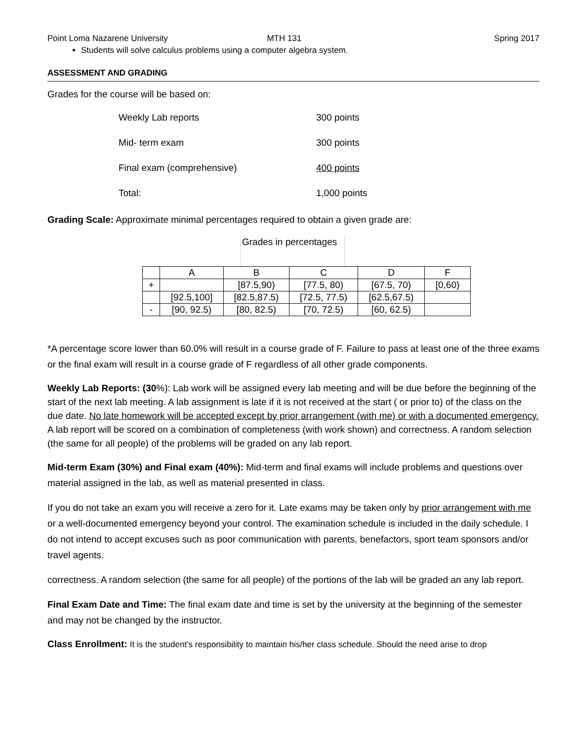Point Loma Nazarene University MTH 131 Spring 2017
Students will solve calculus problems using a computer algebra system.
ASSESSMENT AND GRADING
Grades for the course will be based on:
Weekly Lab reports 300 points
Mid- term exam 300 points
Final exam (comprehensive) 400 points
Total: 1,000 points
Grading Scale: Approximate minimal percentages required to obtain a given grade are:
Grades in percentages
| | A | B | C | D | F |
| --- | --- | --- | --- | --- | --- |
| + | | [87.5,90) | [77.5, 80) | [67.5, 70) | [0,60) |
| | [92.5,100] | [82.5,87.5) | [72.5, 77.5) | [62.5,67.5) | |
| - | [90, 92.5) | [80, 82.5) | [70, 72.5) | [60, 62.5) | |
*A percentage score lower than 60.0% will result in a course grade of F. Failure to pass at least one of the three exams or the final exam will result in a course grade of F regardless of all other grade components.
Weekly Lab Reports: (30%): Lab work will be assigned every lab meeting and will be due before the beginning of the start of the next lab meeting. A lab assignment is late if it is not received at the start ( or prior to) of the class on the due date. No late homework will be accepted except by prior arrangement (with me) or with a documented emergency. A lab report will be scored on a combination of completeness (with work shown) and correctness. A random selection (the same for all people) of the problems will be graded on any lab report.
Mid-term Exam (30%) and Final exam (40%): Mid-term and final exams will include problems and questions over material assigned in the lab, as well as material presented in class.
If you do not take an exam you will receive a zero for it. Late exams may be taken only by prior arrangement with me or a well-documented emergency beyond your control. The examination schedule is included in the daily schedule. I do not intend to accept excuses such as poor communication with parents, benefactors, sport team sponsors and/or travel agents.
correctness. A random selection (the same for all people) of the portions of the lab will be graded an any lab report.
Final Exam Date and Time: The final exam date and time is set by the university at the beginning of the semester and may not be changed by the instructor.
Class Enrollment: It is the student’s responsibility to maintain his/her class schedule. Should the need arise to drop